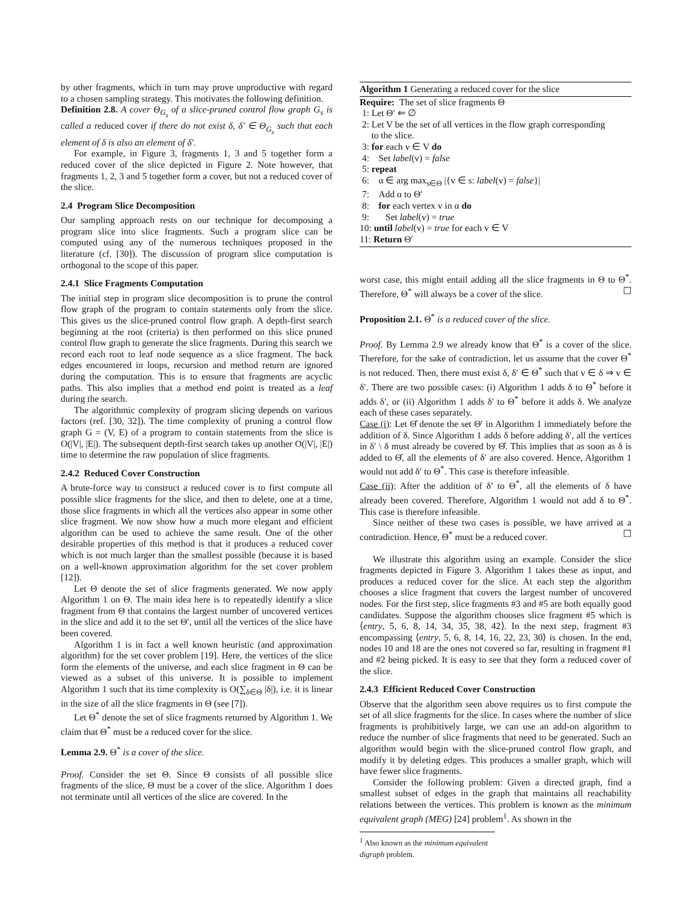by other fragments, which in turn may prove unproductive with regard to a chosen sampling strategy. This motivates the following definition.
Definition 2.8. A cover Θ<sub>G<sub>s</sub></sub> of a slice-pruned control flow graph G<sub>s</sub> is called a reduced cover if there do not exist δ, δ′ ∈ Θ<sub>G<sub>s</sub></sub> such that each element of δ is also an element of δ′.
For example, in Figure 3, fragments 1, 3 and 5 together form a reduced cover of the slice depicted in Figure 2. Note however, that fragments 1, 2, 3 and 5 together form a cover, but not a reduced cover of the slice.
2.4 Program Slice Decomposition
Our sampling approach rests on our technique for decomposing a program slice into slice fragments. Such a program slice can be computed using any of the numerous techniques proposed in the literature (cf. [30]). The discussion of program slice computation is orthogonal to the scope of this paper.
2.4.1 Slice Fragments Computation
The initial step in program slice decomposition is to prune the control flow graph of the program to contain statements only from the slice. This gives us the slice-pruned control flow graph. A depth-first search beginning at the root (criteria) is then performed on this slice pruned control flow graph to generate the slice fragments. During this search we record each root to leaf node sequence as a slice fragment. The back edges encountered in loops, recursion and method return are ignored during the computation. This is to ensure that fragments are acyclic paths. This also implies that a method end point is treated as a leaf during the search.
The algorithmic complexity of program slicing depends on various factors (ref. [30, 32]). The time complexity of pruning a control flow graph G = (V, E) of a program to contain statements from the slice is O(|V|, |E|). The subsequent depth-first search takes up another O(|V|, |E|) time to determine the raw population of slice fragments.
2.4.2 Reduced Cover Construction
A brute-force way to construct a reduced cover is to first compute all possible slice fragments for the slice, and then to delete, one at a time, those slice fragments in which all the vertices also appear in some other slice fragment. We now show how a much more elegant and efficient algorithm can be used to achieve the same result. One of the other desirable properties of this method is that it produces a reduced cover which is not much larger than the smallest possible (because it is based on a well-known approximation algorithm for the set cover problem [12]).
Let Θ denote the set of slice fragments generated. We now apply Algorithm 1 on Θ. The main idea here is to repeatedly identify a slice fragment from Θ that contains the largest number of uncovered vertices in the slice and add it to the set Θ′, until all the vertices of the slice have been covered.
Algorithm 1 is in fact a well known heuristic (and approximation algorithm) for the set cover problem [19]. Here, the vertices of the slice form the elements of the universe, and each slice fragment in Θ can be viewed as a subset of this universe. It is possible to implement Algorithm 1 such that its time complexity is O(∑<sub>δ∈Θ</sub> |δ|), i.e. it is linear in the size of all the slice fragments in Θ (see [7]).
Let Θ<sup>*</sup> denote the set of slice fragments returned by Algorithm 1. We claim that Θ<sup>*</sup> must be a reduced cover for the slice.
Lemma 2.9. Θ<sup>*</sup> is a cover of the slice.
Proof. Consider the set Θ. Since Θ consists of all possible slice fragments of the slice, Θ must be a cover of the slice. Algorithm 1 does not terminate until all vertices of the slice are covered. In the
Algorithm 1 Generating a reduced cover for the slice
Require: The set of slice fragments Θ
1: Let Θ′ ⇐ ∅
2: Let V be the set of all vertices in the flow graph corresponding
to the slice.
3: for each v ∈ V do
4: Set label(v) = false
5: repeat
6: α ∈ arg max<sub>s∈Θ</sub> |{v ∈ s: label(v) = false}|
7: Add α to Θ′
8: for each vertex v in α do
9: Set label(v) = true
10: until label(v) = true for each v ∈ V
11: Return Θ′
worst case, this might entail adding all the slice fragments in Θ to Θ<sup>*</sup>. Therefore, Θ<sup>*</sup> will always be a cover of the slice. ☐
Proposition 2.1. Θ<sup>*</sup> is a reduced cover of the slice.
Proof. By Lemma 2.9 we already know that Θ<sup>*</sup> is a cover of the slice. Therefore, for the sake of contradiction, let us assume that the cover Θ<sup>*</sup> is not reduced. Then, there must exist δ, δ′ ∈ Θ<sup>*</sup> such that v ∈ δ ⇒ v ∈ δ′. There are two possible cases: (i) Algorithm 1 adds δ to Θ<sup>*</sup> before it adds δ′, or (ii) Algorithm 1 adds δ′ to Θ<sup>*</sup> before it adds δ. We analyze each of these cases separately.
Case (i): Let Θ̂ denote the set Θ′ in Algorithm 1 immediately before the addition of δ. Since Algorithm 1 adds δ before adding δ′, all the vertices in δ′ \ δ must already be covered by Θ̂. This implies that as soon as δ is added to Θ̂, all the elements of δ′ are also covered. Hence, Algorithm 1 would not add δ′ to Θ<sup>*</sup>. This case is therefore infeasible.
Case (ii): After the addition of δ′ to Θ<sup>*</sup>, all the elements of δ have already been covered. Therefore, Algorithm 1 would not add δ to Θ<sup>*</sup>. This case is therefore infeasible.
Since neither of these two cases is possible, we have arrived at a contradiction. Hence, Θ<sup>*</sup> must be a reduced cover. ☐
We illustrate this algorithm using an example. Consider the slice fragments depicted in Figure 3. Algorithm 1 takes these as input, and produces a reduced cover for the slice. At each step the algorithm chooses a slice fragment that covers the largest number of uncovered nodes. For the first step, slice fragments #3 and #5 are both equally good candidates. Suppose the algorithm chooses slice fragment #5 which is ⟨entry, 5, 6, 8, 14, 34, 35, 38, 42⟩. In the next step, fragment #3 encompassing ⟨entry, 5, 6, 8, 14, 16, 22, 23, 30⟩ is chosen. In the end, nodes 10 and 18 are the ones not covered so far, resulting in fragment #1 and #2 being picked. It is easy to see that they form a reduced cover of the slice.
2.4.3 Efficient Reduced Cover Construction
Observe that the algorithm seen above requires us to first compute the set of all slice fragments for the slice. In cases where the number of slice fragments is prohibitively large, we can use an add-on algorithm to reduce the number of slice fragments that need to be generated. Such an algorithm would begin with the slice-pruned control flow graph, and modify it by deleting edges. This produces a smaller graph, which will have fewer slice fragments.
Consider the following problem: Given a directed graph, find a smallest subset of edges in the graph that maintains all reachability relations between the vertices. This problem is known as the minimum equivalent graph (MEG) [24] problem<sup>1</sup>. As shown in the
<sup>1</sup> Also known as the minimum equivalent digraph problem.